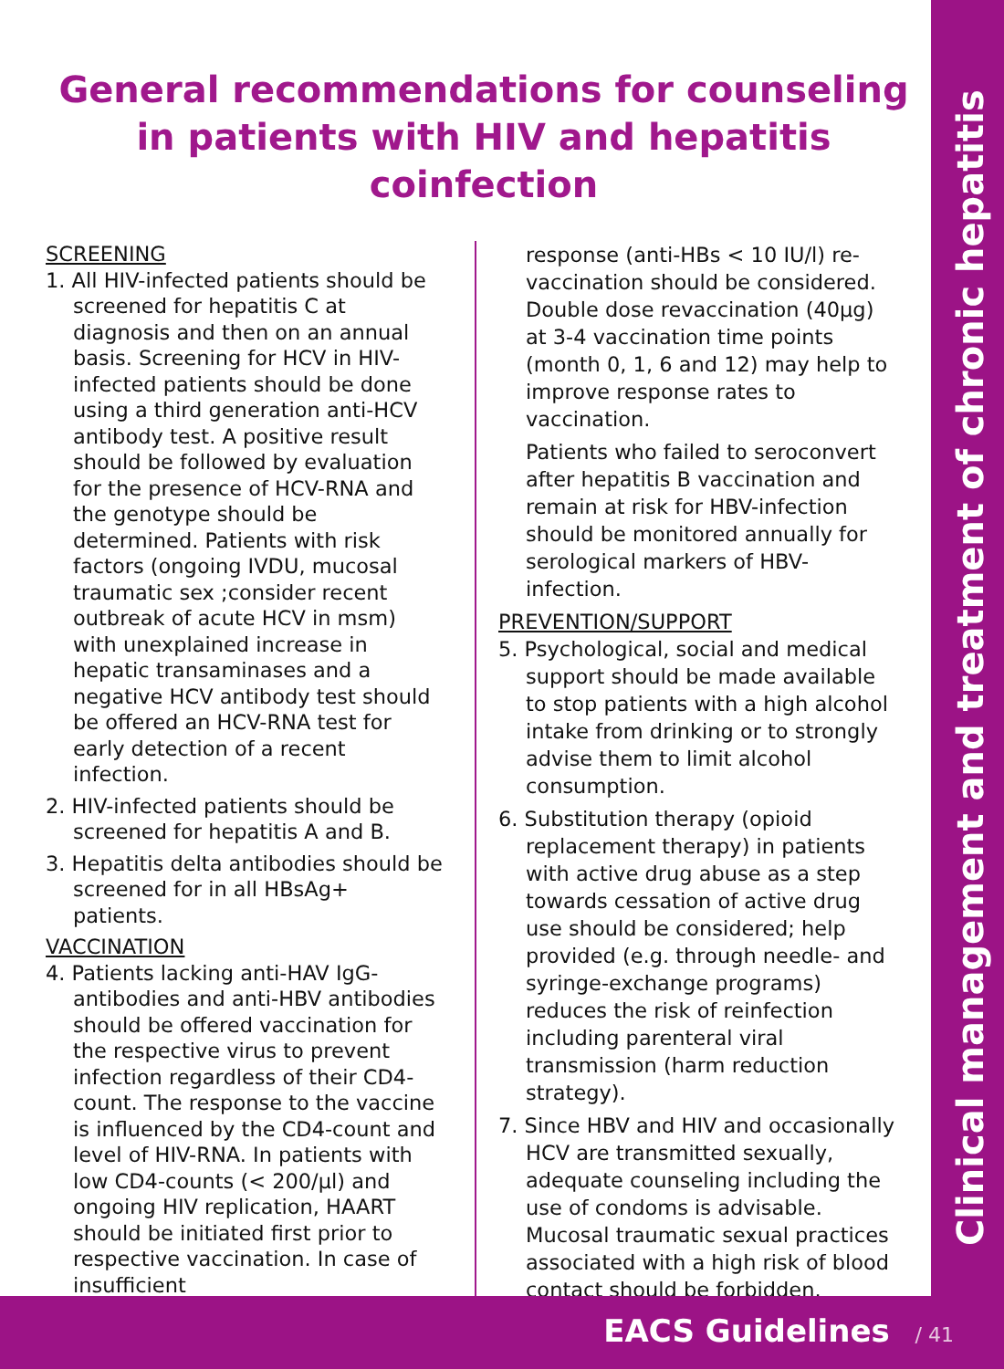Clinical management and treatment of chronic hepatitis
General recommendations for counseling in patients with HIV and hepatitis coinfection
SCREENING
1. All HIV-infected patients should be screened for hepatitis C at diagnosis and then on an annual basis. Screening for HCV in HIV-infected patients should be done using a third generation anti-HCV antibody test. A positive result should be followed by evaluation for the presence of HCV-RNA and the genotype should be determined. Patients with risk factors (ongoing IVDU, mucosal traumatic sex ;consider recent outbreak of acute HCV in msm) with unexplained increase in hepatic transaminases and a negative HCV antibody test should be offered an HCV-RNA test for early detection of a recent infection.
2. HIV-infected patients should be screened for hepatitis A and B.
3. Hepatitis delta antibodies should be screened for in all HBsAg+ patients.
VACCINATION
4. Patients lacking anti-HAV IgG-antibodies and anti-HBV antibodies should be offered vaccination for the respective virus to prevent infection regardless of their CD4-count. The response to the vaccine is influenced by the CD4-count and level of HIV-RNA. In patients with low CD4-counts (< 200/µl) and ongoing HIV replication, HAART should be initiated first prior to respective vaccination. In case of insufficient
response (anti-HBs < 10 IU/l) re-vaccination should be considered. Double dose revaccination (40µg) at 3-4 vaccination time points (month 0, 1, 6 and 12) may help to improve response rates to vaccination.
Patients who failed to seroconvert after hepatitis B vaccination and remain at risk for HBV-infection should be monitored annually for serological markers of HBV-infection.
PREVENTION/SUPPORT
5. Psychological, social and medical support should be made available to stop patients with a high alcohol intake from drinking or to strongly advise them to limit alcohol consumption.
6. Substitution therapy (opioid replacement therapy) in patients with active drug abuse as a step towards cessation of active drug use should be considered; help provided (e.g. through needle- and syringe-exchange programs) reduces the risk of reinfection including parenteral viral transmission (harm reduction strategy).
7. Since HBV and HIV and occasionally HCV are transmitted sexually, adequate counseling including the use of condoms is advisable. Mucosal traumatic sexual practices associated with a high risk of blood contact should be forbidden.
EACS Guidelines / 41